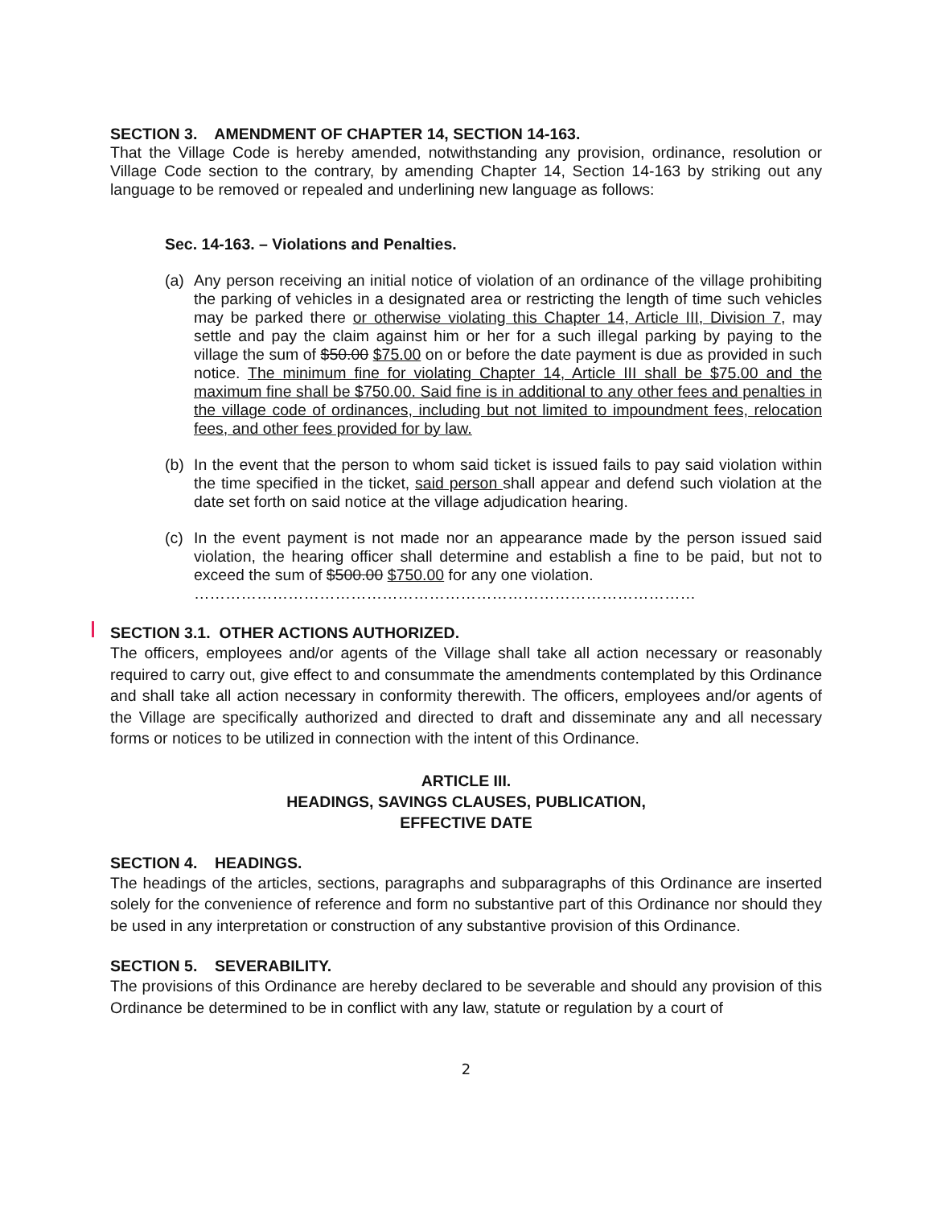SECTION 3. AMENDMENT OF CHAPTER 14, SECTION 14-163.
That the Village Code is hereby amended, notwithstanding any provision, ordinance, resolution or Village Code section to the contrary, by amending Chapter 14, Section 14-163 by striking out any language to be removed or repealed and underlining new language as follows:
Sec. 14-163. – Violations and Penalties.
(a) Any person receiving an initial notice of violation of an ordinance of the village prohibiting the parking of vehicles in a designated area or restricting the length of time such vehicles may be parked there or otherwise violating this Chapter 14, Article III, Division 7, may settle and pay the claim against him or her for a such illegal parking by paying to the village the sum of $50.00 $75.00 on or before the date payment is due as provided in such notice. The minimum fine for violating Chapter 14, Article III shall be $75.00 and the maximum fine shall be $750.00. Said fine is in additional to any other fees and penalties in the village code of ordinances, including but not limited to impoundment fees, relocation fees, and other fees provided for by law.
(b) In the event that the person to whom said ticket is issued fails to pay said violation within the time specified in the ticket, said person shall appear and defend such violation at the date set forth on said notice at the village adjudication hearing.
(c) In the event payment is not made nor an appearance made by the person issued said violation, the hearing officer shall determine and establish a fine to be paid, but not to exceed the sum of $500.00 $750.00 for any one violation.
……………………………………………………………………………………
SECTION 3.1. OTHER ACTIONS AUTHORIZED.
The officers, employees and/or agents of the Village shall take all action necessary or reasonably required to carry out, give effect to and consummate the amendments contemplated by this Ordinance and shall take all action necessary in conformity therewith. The officers, employees and/or agents of the Village are specifically authorized and directed to draft and disseminate any and all necessary forms or notices to be utilized in connection with the intent of this Ordinance.
ARTICLE III.
HEADINGS, SAVINGS CLAUSES, PUBLICATION,
EFFECTIVE DATE
SECTION 4. HEADINGS.
The headings of the articles, sections, paragraphs and subparagraphs of this Ordinance are inserted solely for the convenience of reference and form no substantive part of this Ordinance nor should they be used in any interpretation or construction of any substantive provision of this Ordinance.
SECTION 5. SEVERABILITY.
The provisions of this Ordinance are hereby declared to be severable and should any provision of this Ordinance be determined to be in conflict with any law, statute or regulation by a court of
2